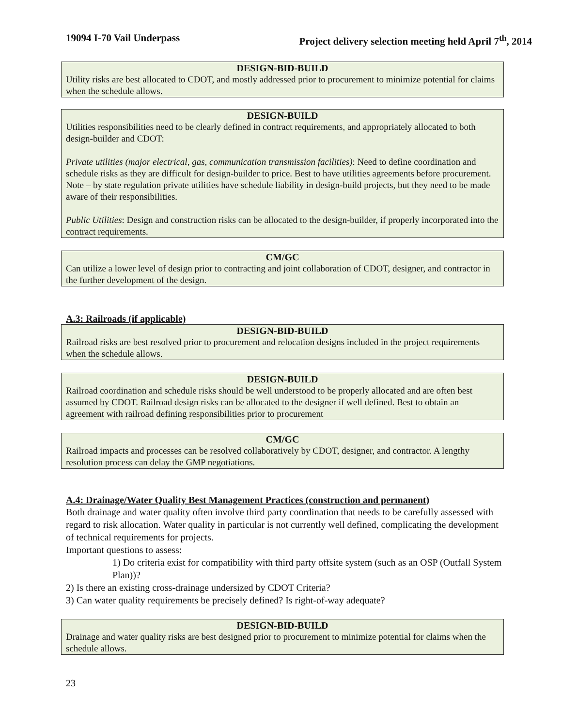19094 I-70 Vail Underpass Project delivery selection meeting held April 7<sup>th</sup>, 2014
DESIGN-BID-BUILD
Utility risks are best allocated to CDOT, and mostly addressed prior to procurement to minimize potential for claims when the schedule allows.
DESIGN-BUILD
Utilities responsibilities need to be clearly defined in contract requirements, and appropriately allocated to both design-builder and CDOT:
Private utilities (major electrical, gas, communication transmission facilities): Need to define coordination and schedule risks as they are difficult for design-builder to price. Best to have utilities agreements before procurement. Note – by state regulation private utilities have schedule liability in design-build projects, but they need to be made aware of their responsibilities.
Public Utilities: Design and construction risks can be allocated to the design-builder, if properly incorporated into the contract requirements.
CM/GC
Can utilize a lower level of design prior to contracting and joint collaboration of CDOT, designer, and contractor in the further development of the design.
A.3: Railroads (if applicable)
DESIGN-BID-BUILD
Railroad risks are best resolved prior to procurement and relocation designs included in the project requirements when the schedule allows.
DESIGN-BUILD
Railroad coordination and schedule risks should be well understood to be properly allocated and are often best assumed by CDOT. Railroad design risks can be allocated to the designer if well defined. Best to obtain an agreement with railroad defining responsibilities prior to procurement
CM/GC
Railroad impacts and processes can be resolved collaboratively by CDOT, designer, and contractor. A lengthy resolution process can delay the GMP negotiations.
A.4: Drainage/Water Quality Best Management Practices (construction and permanent)
Both drainage and water quality often involve third party coordination that needs to be carefully assessed with regard to risk allocation. Water quality in particular is not currently well defined, complicating the development of technical requirements for projects.
Important questions to assess:
1) Do criteria exist for compatibility with third party offsite system (such as an OSP (Outfall System Plan))?
2) Is there an existing cross-drainage undersized by CDOT Criteria?
3) Can water quality requirements be precisely defined? Is right-of-way adequate?
DESIGN-BID-BUILD
Drainage and water quality risks are best designed prior to procurement to minimize potential for claims when the schedule allows.
23